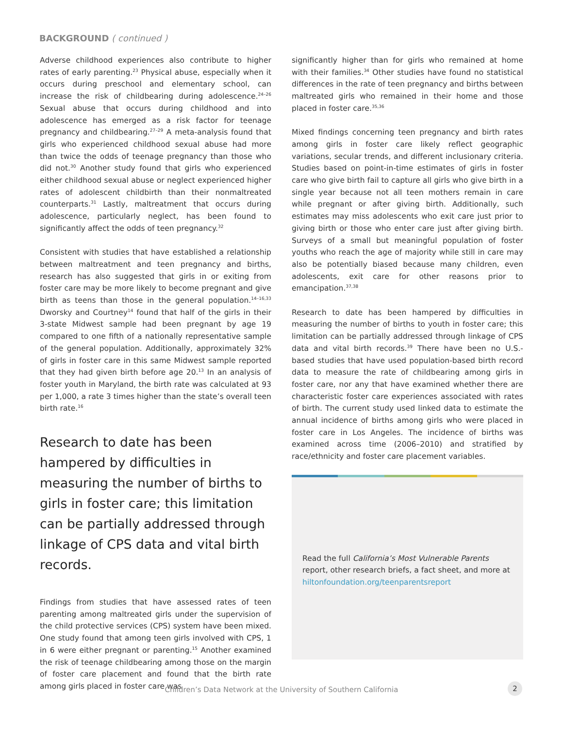BACKGROUND ( continued )
Adverse childhood experiences also contribute to higher rates of early parenting.<sup>23</sup> Physical abuse, especially when it occurs during preschool and elementary school, can increase the risk of childbearing during adolescence.<sup>24–26</sup> Sexual abuse that occurs during childhood and into adolescence has emerged as a risk factor for teenage pregnancy and childbearing.<sup>27–29</sup> A meta-analysis found that girls who experienced childhood sexual abuse had more than twice the odds of teenage pregnancy than those who did not.<sup>30</sup> Another study found that girls who experienced either childhood sexual abuse or neglect experienced higher rates of adolescent childbirth than their nonmaltreated counterparts.<sup>31</sup> Lastly, maltreatment that occurs during adolescence, particularly neglect, has been found to significantly affect the odds of teen pregnancy.<sup>32</sup>
Consistent with studies that have established a relationship between maltreatment and teen pregnancy and births, research has also suggested that girls in or exiting from foster care may be more likely to become pregnant and give birth as teens than those in the general population.<sup>14–16,33</sup> Dworsky and Courtney<sup>14</sup> found that half of the girls in their 3-state Midwest sample had been pregnant by age 19 compared to one fifth of a nationally representative sample of the general population. Additionally, approximately 32% of girls in foster care in this same Midwest sample reported that they had given birth before age 20.<sup>13</sup> In an analysis of foster youth in Maryland, the birth rate was calculated at 93 per 1,000, a rate 3 times higher than the state’s overall teen birth rate.<sup>16</sup>
Research to date has been hampered by difficulties in measuring the number of births to girls in foster care; this limitation can be partially addressed through linkage of CPS data and vital birth records.
Findings from studies that have assessed rates of teen parenting among maltreated girls under the supervision of the child protective services (CPS) system have been mixed. One study found that among teen girls involved with CPS, 1 in 6 were either pregnant or parenting.<sup>15</sup> Another examined the risk of teenage childbearing among those on the margin of foster care placement and found that the birth rate among girls placed in foster care was
significantly higher than for girls who remained at home with their families.<sup>34</sup> Other studies have found no statistical differences in the rate of teen pregnancy and births between maltreated girls who remained in their home and those placed in foster care.<sup>35,36</sup>
Mixed findings concerning teen pregnancy and birth rates among girls in foster care likely reflect geographic variations, secular trends, and different inclusionary criteria. Studies based on point-in-time estimates of girls in foster care who give birth fail to capture all girls who give birth in a single year because not all teen mothers remain in care while pregnant or after giving birth. Additionally, such estimates may miss adolescents who exit care just prior to giving birth or those who enter care just after giving birth. Surveys of a small but meaningful population of foster youths who reach the age of majority while still in care may also be potentially biased because many children, even adolescents, exit care for other reasons prior to emancipation.<sup>37,38</sup>
Research to date has been hampered by difficulties in measuring the number of births to youth in foster care; this limitation can be partially addressed through linkage of CPS data and vital birth records.<sup>39</sup> There have been no U.S.-based studies that have used population-based birth record data to measure the rate of childbearing among girls in foster care, nor any that have examined whether there are characteristic foster care experiences associated with rates of birth. The current study used linked data to estimate the annual incidence of births among girls who were placed in foster care in Los Angeles. The incidence of births was examined across time (2006–2010) and stratified by race/ethnicity and foster care placement variables.
Read the full California’s Most Vulnerable Parents report, other research briefs, a fact sheet, and more at hiltonfoundation.org/teenparentsreport
Children’s Data Network at the University of Southern California 2